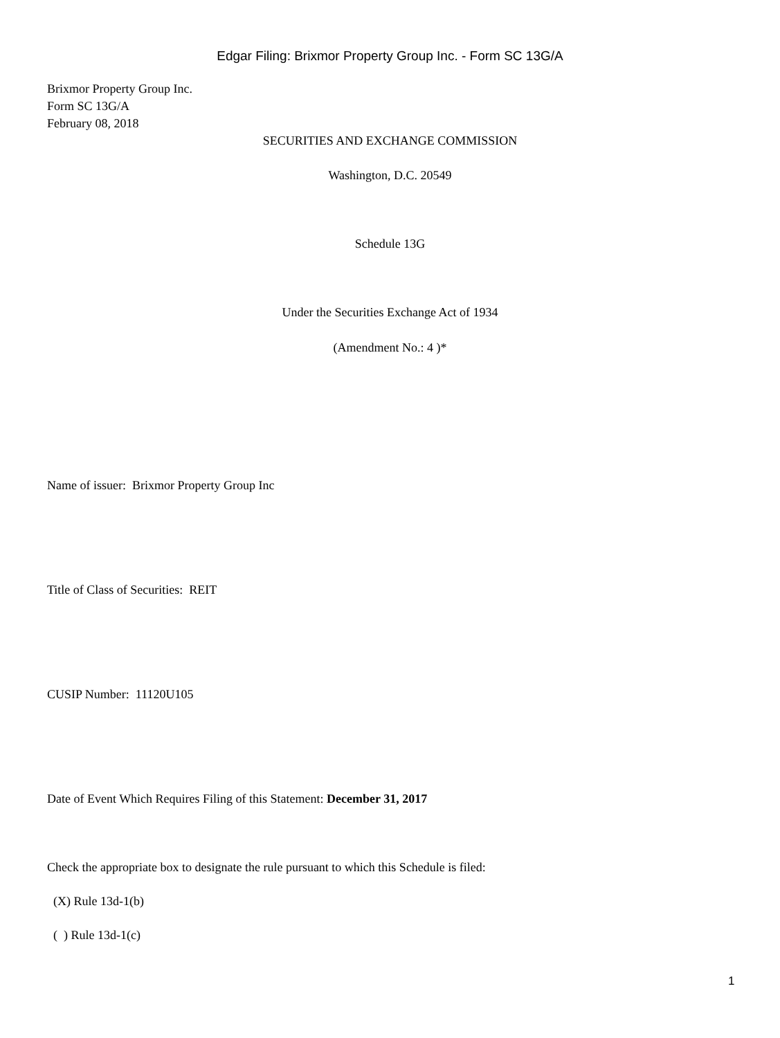Edgar Filing: Brixmor Property Group Inc. - Form SC 13G/A
Brixmor Property Group Inc.
Form SC 13G/A
February 08, 2018
SECURITIES AND EXCHANGE COMMISSION
Washington, D.C. 20549
Schedule 13G
Under the Securities Exchange Act of 1934
(Amendment No.: 4 )*
Name of issuer: Brixmor Property Group Inc
Title of Class of Securities: REIT
CUSIP Number: 11120U105
Date of Event Which Requires Filing of this Statement: December 31, 2017
Check the appropriate box to designate the rule pursuant to which this Schedule is filed:
(X) Rule 13d-1(b)
( ) Rule 13d-1(c)
1